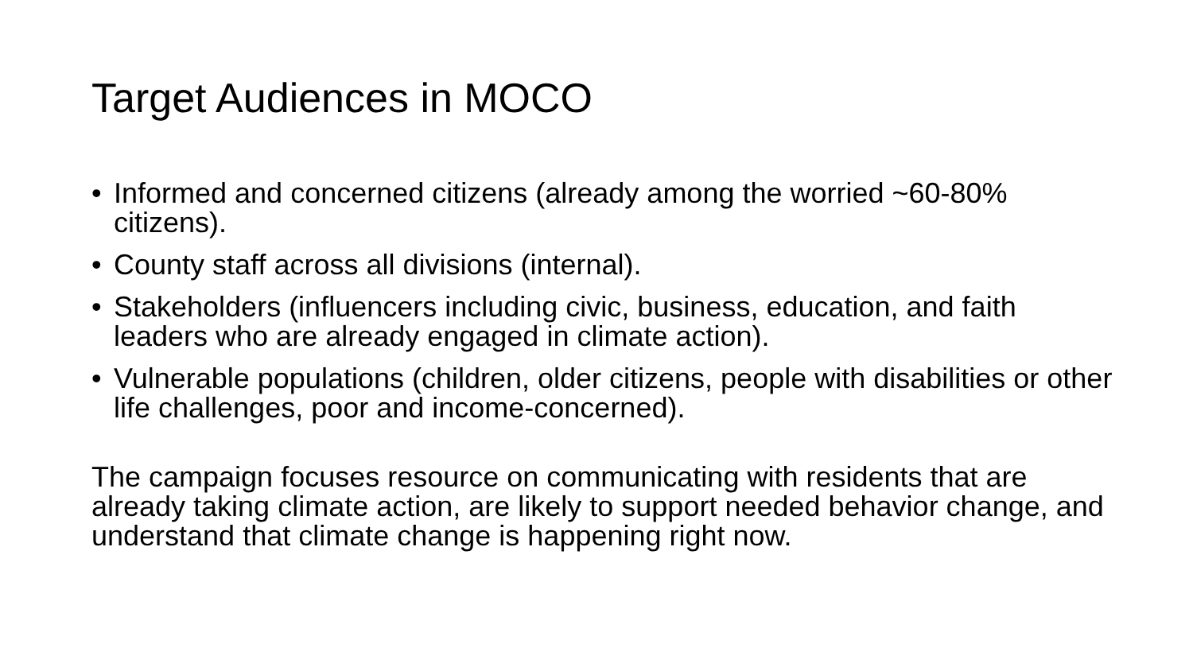Target Audiences in MOCO
• Informed and concerned citizens (already among the worried ~60-80% citizens).
• County staff across all divisions (internal).
• Stakeholders (influencers including civic, business, education, and faith leaders who are already engaged in climate action).
• Vulnerable populations (children, older citizens, people with disabilities or other life challenges, poor and income-concerned).
The campaign focuses resource on communicating with residents that are already taking climate action, are likely to support needed behavior change, and understand that climate change is happening right now.